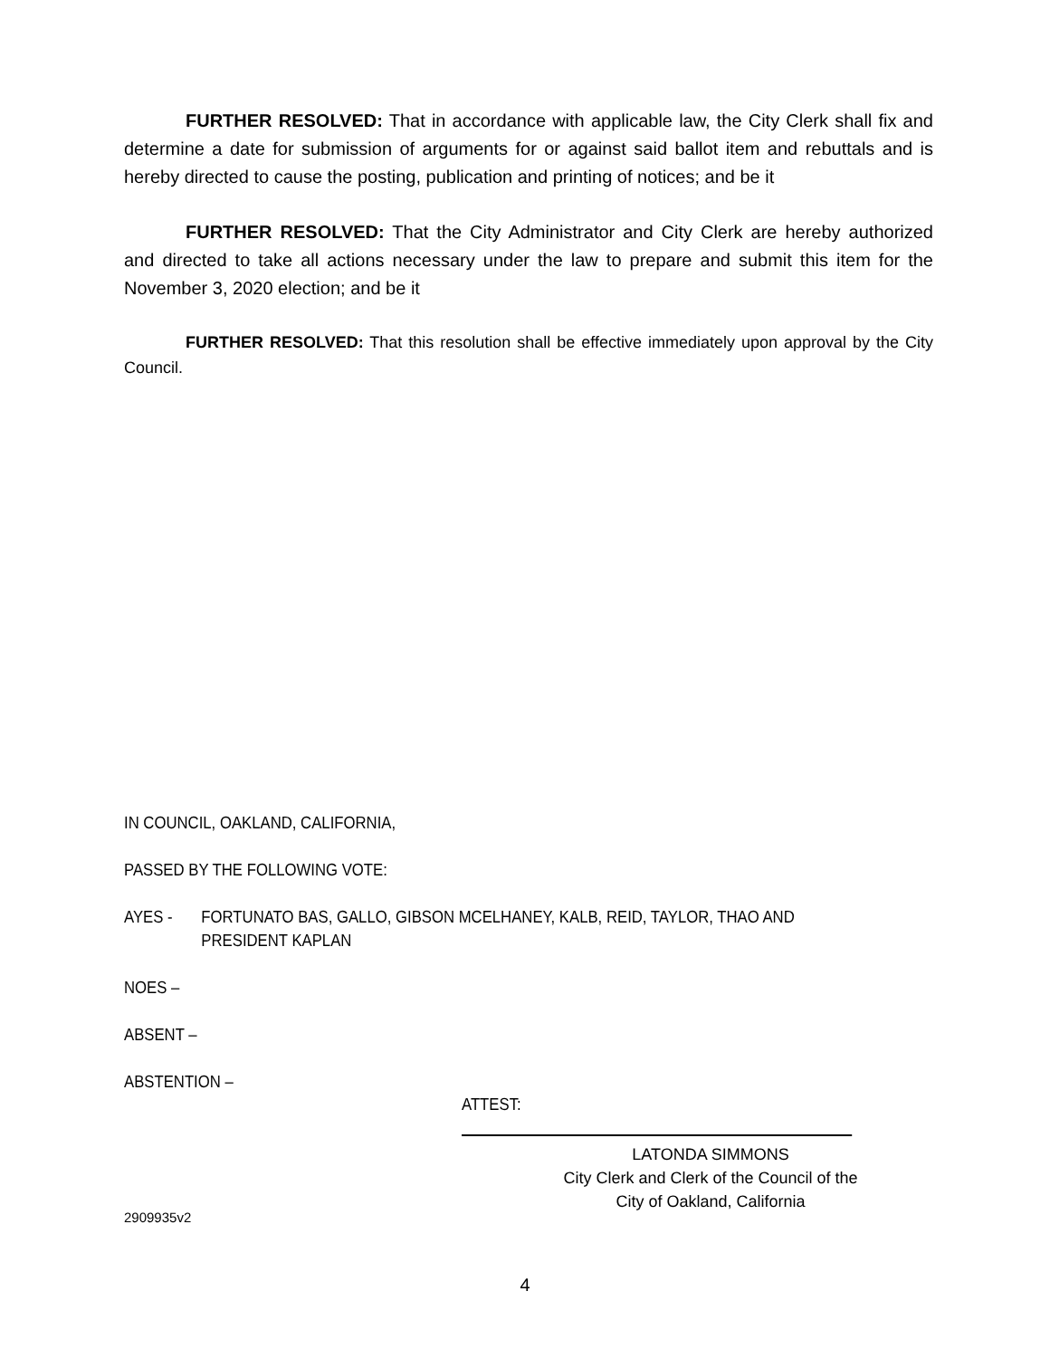FURTHER RESOLVED: That in accordance with applicable law, the City Clerk shall fix and determine a date for submission of arguments for or against said ballot item and rebuttals and is hereby directed to cause the posting, publication and printing of notices; and be it
FURTHER RESOLVED: That the City Administrator and City Clerk are hereby authorized and directed to take all actions necessary under the law to prepare and submit this item for the November 3, 2020 election; and be it
FURTHER RESOLVED: That this resolution shall be effective immediately upon approval by the City Council.
IN COUNCIL, OAKLAND, CALIFORNIA,
PASSED BY THE FOLLOWING VOTE:
AYES - FORTUNATO BAS, GALLO, GIBSON MCELHANEY, KALB, REID, TAYLOR, THAO AND
PRESIDENT KAPLAN
NOES –
ABSENT –
ABSTENTION –
ATTEST:
LATONDA SIMMONS
City Clerk and Clerk of the Council of the
City of Oakland, California
2909935v2
4